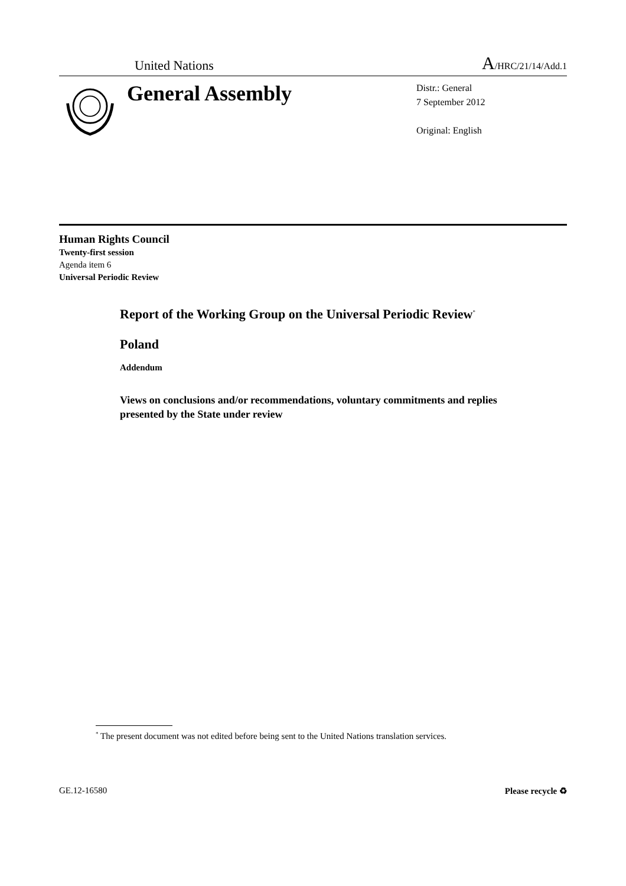United Nations A/HRC/21/14/Add.1
General Assembly
Distr.: General
7 September 2012
Original: English
Human Rights Council
Twenty-first session
Agenda item 6
Universal Periodic Review
Report of the Working Group on the Universal Periodic Review<sup>*</sup>
Poland
Addendum
Views on conclusions and/or recommendations, voluntary commitments and replies presented by the State under review
<sup>*</sup> The present document was not edited before being sent to the United Nations translation services.
GE.12-16580 Please recycle ♻